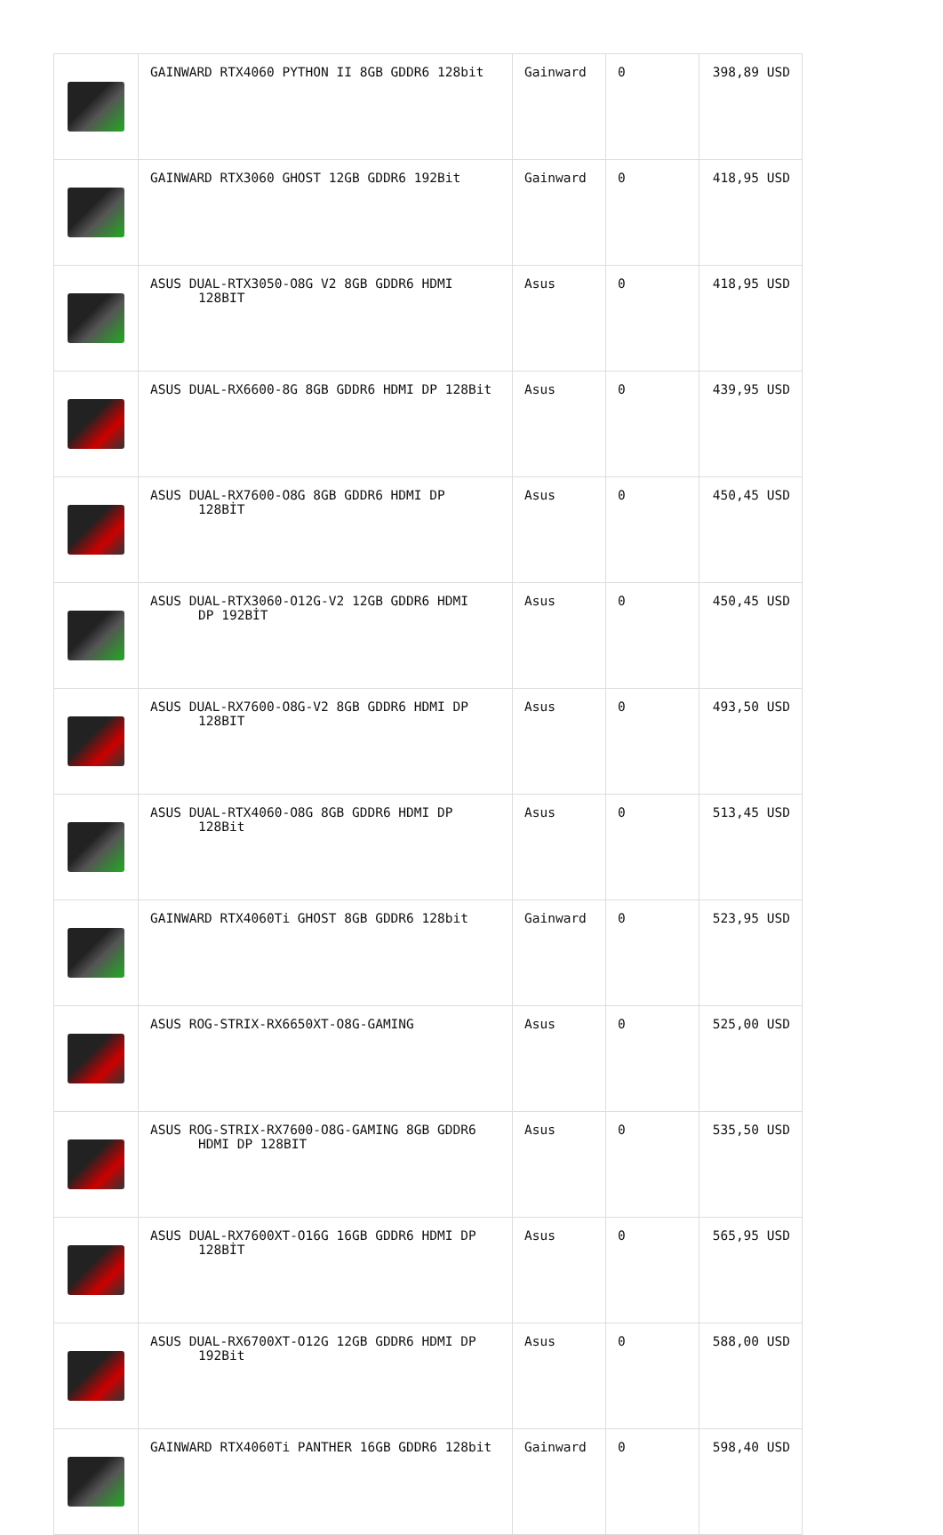| | GAINWARD RTX4060 PYTHON II 8GB GDDR6 128bit | Gainward | 0 | 398,89 USD |
| | GAINWARD RTX3060 GHOST 12GB GDDR6 192Bit | Gainward | 0 | 418,95 USD |
| | ASUS DUAL-RTX3050-O8G V2 8GB GDDR6 HDMI 128BIT | Asus | 0 | 418,95 USD |
| | ASUS DUAL-RX6600-8G 8GB GDDR6 HDMI DP 128Bit | Asus | 0 | 439,95 USD |
| | ASUS DUAL-RX7600-O8G 8GB GDDR6 HDMI DP 128BİT | Asus | 0 | 450,45 USD |
| | ASUS DUAL-RTX3060-O12G-V2 12GB GDDR6 HDMI DP 192BİT | Asus | 0 | 450,45 USD |
| | ASUS DUAL-RX7600-O8G-V2 8GB GDDR6 HDMI DP 128BIT | Asus | 0 | 493,50 USD |
| | ASUS DUAL-RTX4060-O8G 8GB GDDR6 HDMI DP 128Bit | Asus | 0 | 513,45 USD |
| | GAINWARD RTX4060Ti GHOST 8GB GDDR6 128bit | Gainward | 0 | 523,95 USD |
| | ASUS ROG-STRIX-RX6650XT-O8G-GAMING | Asus | 0 | 525,00 USD |
| | ASUS ROG-STRIX-RX7600-O8G-GAMING 8GB GDDR6 HDMI DP 128BIT | Asus | 0 | 535,50 USD |
| | ASUS DUAL-RX7600XT-O16G 16GB GDDR6 HDMI DP 128BİT | Asus | 0 | 565,95 USD |
| | ASUS DUAL-RX6700XT-O12G 12GB GDDR6 HDMI DP 192Bit | Asus | 0 | 588,00 USD |
| | GAINWARD RTX4060Ti PANTHER 16GB GDDR6 128bit | Gainward | 0 | 598,40 USD |